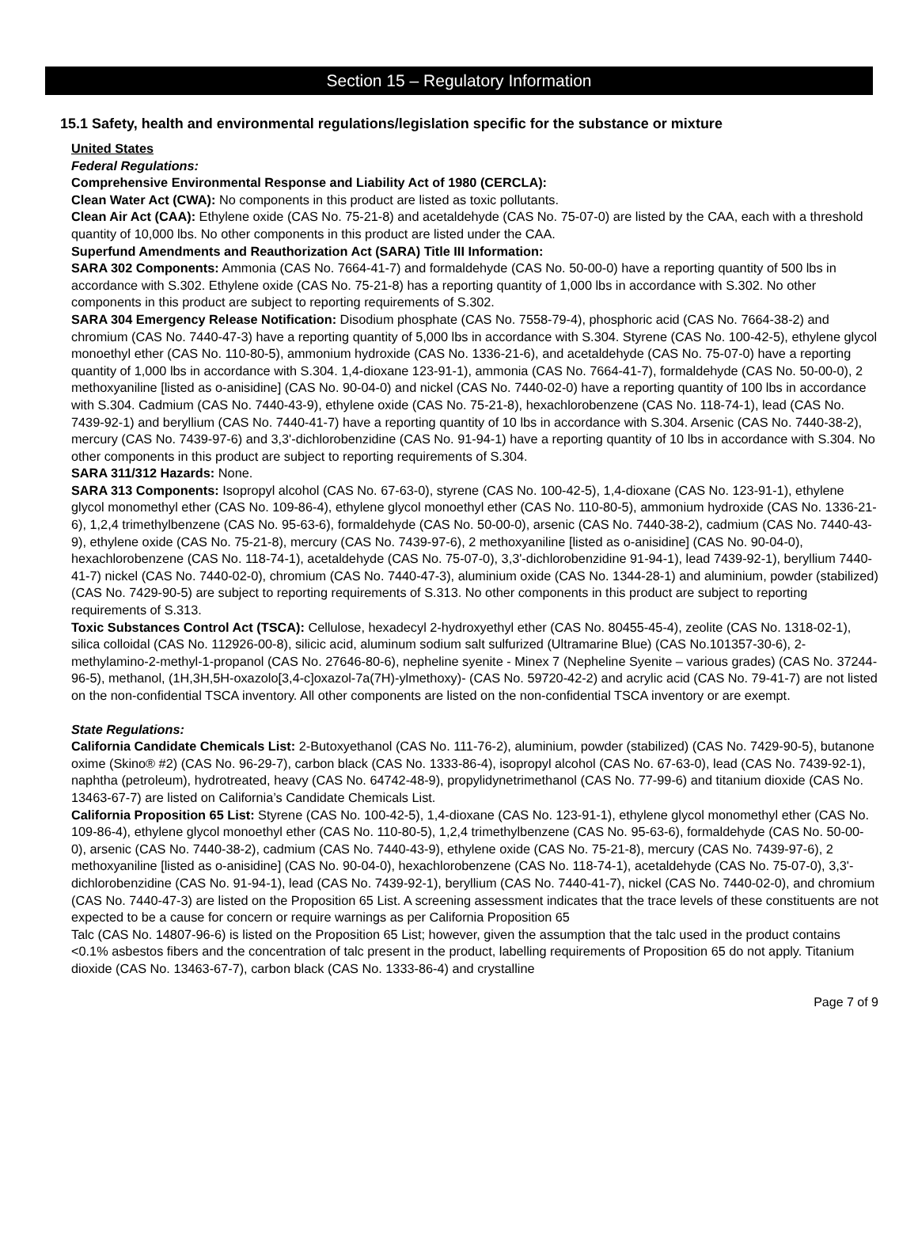Section 15 – Regulatory Information
15.1 Safety, health and environmental regulations/legislation specific for the substance or mixture
United States
Federal Regulations:
Comprehensive Environmental Response and Liability Act of 1980 (CERCLA):
Clean Water Act (CWA): No components in this product are listed as toxic pollutants.
Clean Air Act (CAA): Ethylene oxide (CAS No. 75-21-8) and acetaldehyde (CAS No. 75-07-0) are listed by the CAA, each with a threshold quantity of 10,000 lbs. No other components in this product are listed under the CAA.
Superfund Amendments and Reauthorization Act (SARA) Title III Information:
SARA 302 Components: Ammonia (CAS No. 7664-41-7) and formaldehyde (CAS No. 50-00-0) have a reporting quantity of 500 lbs in accordance with S.302. Ethylene oxide (CAS No. 75-21-8) has a reporting quantity of 1,000 lbs in accordance with S.302. No other components in this product are subject to reporting requirements of S.302.
SARA 304 Emergency Release Notification: Disodium phosphate (CAS No. 7558-79-4), phosphoric acid (CAS No. 7664-38-2) and chromium (CAS No. 7440-47-3) have a reporting quantity of 5,000 lbs in accordance with S.304. Styrene (CAS No. 100-42-5), ethylene glycol monoethyl ether (CAS No. 110-80-5), ammonium hydroxide (CAS No. 1336-21-6), and acetaldehyde (CAS No. 75-07-0) have a reporting quantity of 1,000 lbs in accordance with S.304. 1,4-dioxane 123-91-1), ammonia (CAS No. 7664-41-7), formaldehyde (CAS No. 50-00-0), 2 methoxyaniline [listed as o-anisidine] (CAS No. 90-04-0) and nickel (CAS No. 7440-02-0) have a reporting quantity of 100 lbs in accordance with S.304. Cadmium (CAS No. 7440-43-9), ethylene oxide (CAS No. 75-21-8), hexachlorobenzene (CAS No. 118-74-1), lead (CAS No. 7439-92-1) and beryllium (CAS No. 7440-41-7) have a reporting quantity of 10 lbs in accordance with S.304. Arsenic (CAS No. 7440-38-2), mercury (CAS No. 7439-97-6) and 3,3'-dichlorobenzidine (CAS No. 91-94-1) have a reporting quantity of 10 lbs in accordance with S.304. No other components in this product are subject to reporting requirements of S.304.
SARA 311/312 Hazards: None.
SARA 313 Components: Isopropyl alcohol (CAS No. 67-63-0), styrene (CAS No. 100-42-5), 1,4-dioxane (CAS No. 123-91-1), ethylene glycol monomethyl ether (CAS No. 109-86-4), ethylene glycol monoethyl ether (CAS No. 110-80-5), ammonium hydroxide (CAS No. 1336-21-6), 1,2,4 trimethylbenzene (CAS No. 95-63-6), formaldehyde (CAS No. 50-00-0), arsenic (CAS No. 7440-38-2), cadmium (CAS No. 7440-43-9), ethylene oxide (CAS No. 75-21-8), mercury (CAS No. 7439-97-6), 2 methoxyaniline [listed as o-anisidine] (CAS No. 90-04-0), hexachlorobenzene (CAS No. 118-74-1), acetaldehyde (CAS No. 75-07-0), 3,3'-dichlorobenzidine 91-94-1), lead 7439-92-1), beryllium 7440-41-7) nickel (CAS No. 7440-02-0), chromium (CAS No. 7440-47-3), aluminium oxide (CAS No. 1344-28-1) and aluminium, powder (stabilized) (CAS No. 7429-90-5) are subject to reporting requirements of S.313. No other components in this product are subject to reporting requirements of S.313.
Toxic Substances Control Act (TSCA): Cellulose, hexadecyl 2-hydroxyethyl ether (CAS No. 80455-45-4), zeolite (CAS No. 1318-02-1), silica colloidal (CAS No. 112926-00-8), silicic acid, aluminum sodium salt sulfurized (Ultramarine Blue) (CAS No.101357-30-6), 2-methylamino-2-methyl-1-propanol (CAS No. 27646-80-6), nepheline syenite - Minex 7 (Nepheline Syenite – various grades) (CAS No. 37244-96-5), methanol, (1H,3H,5H-oxazolo[3,4-c]oxazol-7a(7H)-ylmethoxy)- (CAS No. 59720-42-2) and acrylic acid (CAS No. 79-41-7) are not listed on the non-confidential TSCA inventory. All other components are listed on the non-confidential TSCA inventory or are exempt.
State Regulations:
California Candidate Chemicals List: 2-Butoxyethanol (CAS No. 111-76-2), aluminium, powder (stabilized) (CAS No. 7429-90-5), butanone oxime (Skino® #2) (CAS No. 96-29-7), carbon black (CAS No. 1333-86-4), isopropyl alcohol (CAS No. 67-63-0), lead (CAS No. 7439-92-1), naphtha (petroleum), hydrotreated, heavy (CAS No. 64742-48-9), propylidynetrimethanol (CAS No. 77-99-6) and titanium dioxide (CAS No. 13463-67-7) are listed on California’s Candidate Chemicals List.
California Proposition 65 List: Styrene (CAS No. 100-42-5), 1,4-dioxane (CAS No. 123-91-1), ethylene glycol monomethyl ether (CAS No. 109-86-4), ethylene glycol monoethyl ether (CAS No. 110-80-5), 1,2,4 trimethylbenzene (CAS No. 95-63-6), formaldehyde (CAS No. 50-00-0), arsenic (CAS No. 7440-38-2), cadmium (CAS No. 7440-43-9), ethylene oxide (CAS No. 75-21-8), mercury (CAS No. 7439-97-6), 2 methoxyaniline [listed as o-anisidine] (CAS No. 90-04-0), hexachlorobenzene (CAS No. 118-74-1), acetaldehyde (CAS No. 75-07-0), 3,3'-dichlorobenzidine (CAS No. 91-94-1), lead (CAS No. 7439-92-1), beryllium (CAS No. 7440-41-7), nickel (CAS No. 7440-02-0), and chromium (CAS No. 7440-47-3) are listed on the Proposition 65 List. A screening assessment indicates that the trace levels of these constituents are not expected to be a cause for concern or require warnings as per California Proposition 65
Talc (CAS No. 14807-96-6) is listed on the Proposition 65 List; however, given the assumption that the talc used in the product contains <0.1% asbestos fibers and the concentration of talc present in the product, labelling requirements of Proposition 65 do not apply. Titanium dioxide (CAS No. 13463-67-7), carbon black (CAS No. 1333-86-4) and crystalline
Page 7 of 9